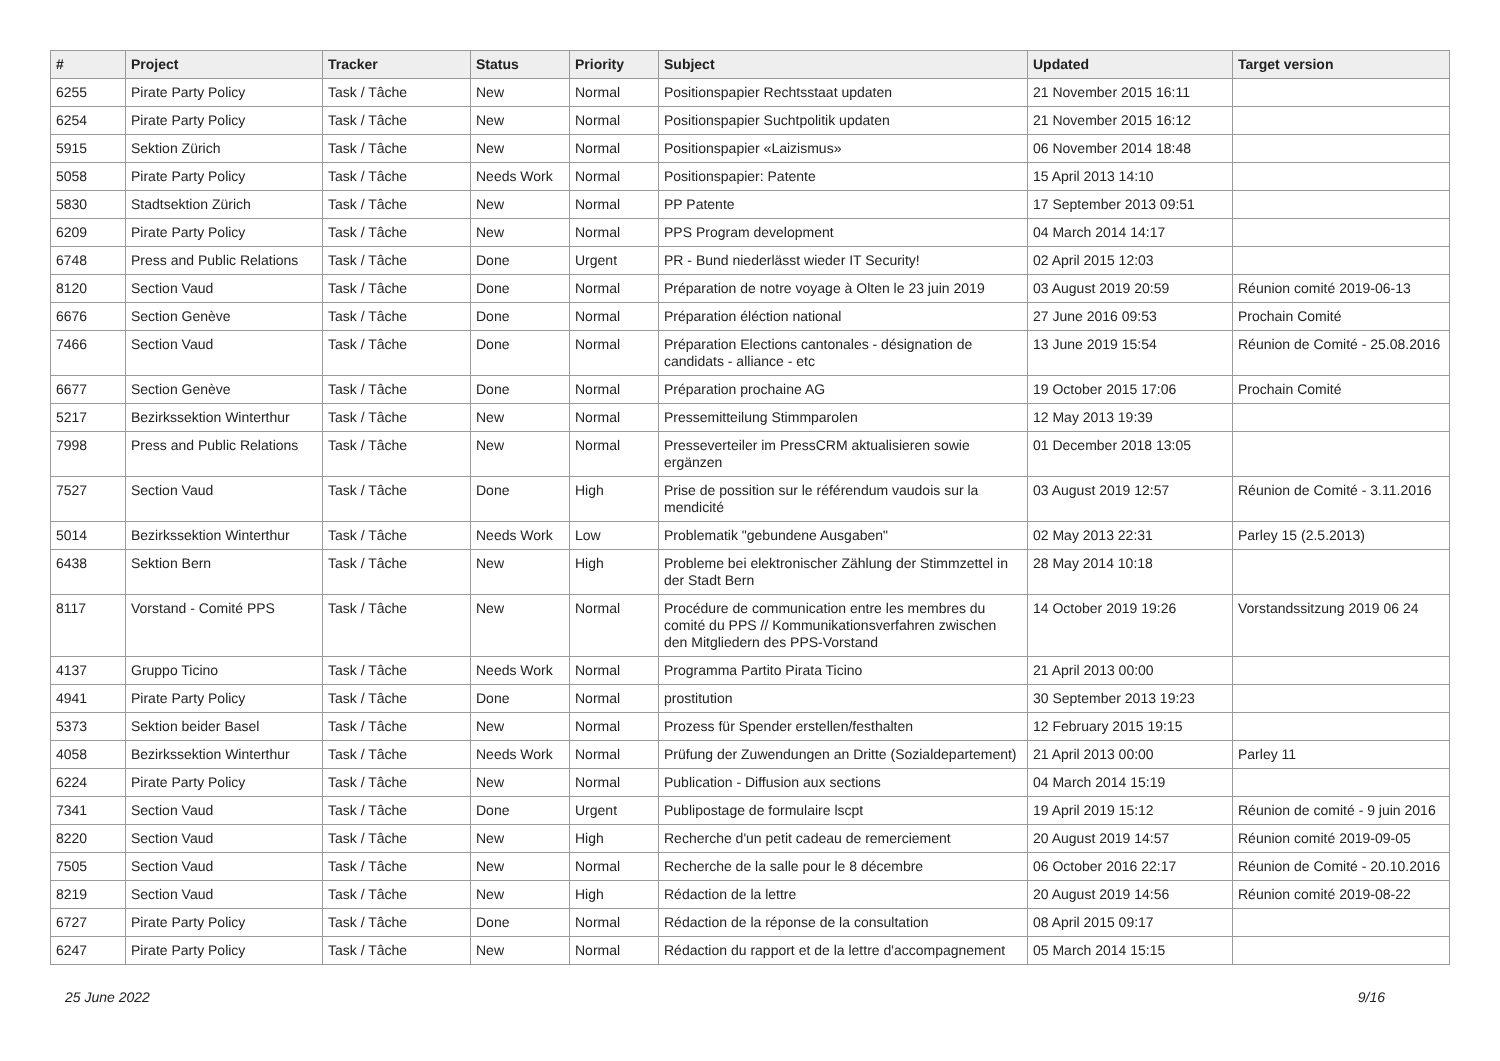| # | Project | Tracker | Status | Priority | Subject | Updated | Target version |
| --- | --- | --- | --- | --- | --- | --- | --- |
| 6255 | Pirate Party Policy | Task / Tâche | New | Normal | Positionspapier Rechtsstaat updaten | 21 November 2015 16:11 | |
| 6254 | Pirate Party Policy | Task / Tâche | New | Normal | Positionspapier Suchtpolitik updaten | 21 November 2015 16:12 | |
| 5915 | Sektion Zürich | Task / Tâche | New | Normal | Positionspapier «Laizismus» | 06 November 2014 18:48 | |
| 5058 | Pirate Party Policy | Task / Tâche | Needs Work | Normal | Positionspapier: Patente | 15 April 2013 14:10 | |
| 5830 | Stadtsektion Zürich | Task / Tâche | New | Normal | PP Patente | 17 September 2013 09:51 | |
| 6209 | Pirate Party Policy | Task / Tâche | New | Normal | PPS Program development | 04 March 2014 14:17 | |
| 6748 | Press and Public Relations | Task / Tâche | Done | Urgent | PR - Bund niederlässt wieder IT Security! | 02 April 2015 12:03 | |
| 8120 | Section Vaud | Task / Tâche | Done | Normal | Préparation de notre voyage à Olten le 23 juin 2019 | 03 August 2019 20:59 | Réunion comité 2019-06-13 |
| 6676 | Section Genève | Task / Tâche | Done | Normal | Préparation éléction national | 27 June 2016 09:53 | Prochain Comité |
| 7466 | Section Vaud | Task / Tâche | Done | Normal | Préparation Elections cantonales - désignation de candidats - alliance - etc | 13 June 2019 15:54 | Réunion de Comité - 25.08.2016 |
| 6677 | Section Genève | Task / Tâche | Done | Normal | Préparation prochaine AG | 19 October 2015 17:06 | Prochain Comité |
| 5217 | Bezirkssektion Winterthur | Task / Tâche | New | Normal | Pressemitteilung Stimmparolen | 12 May 2013 19:39 | |
| 7998 | Press and Public Relations | Task / Tâche | New | Normal | Presseverteiler im PressCRM aktualisieren sowie ergänzen | 01 December 2018 13:05 | |
| 7527 | Section Vaud | Task / Tâche | Done | High | Prise de possition sur le référendum vaudois sur la mendicité | 03 August 2019 12:57 | Réunion de Comité - 3.11.2016 |
| 5014 | Bezirkssektion Winterthur | Task / Tâche | Needs Work | Low | Problematik "gebundene Ausgaben" | 02 May 2013 22:31 | Parley 15 (2.5.2013) |
| 6438 | Sektion Bern | Task / Tâche | New | High | Probleme bei elektronischer Zählung der Stimmzettel in der Stadt Bern | 28 May 2014 10:18 | |
| 8117 | Vorstand - Comité PPS | Task / Tâche | New | Normal | Procédure de communication entre les membres du comité du PPS // Kommunikationsverfahren zwischen den Mitgliedern des PPS-Vorstand | 14 October 2019 19:26 | Vorstandssitzung 2019 06 24 |
| 4137 | Gruppo Ticino | Task / Tâche | Needs Work | Normal | Programma Partito Pirata Ticino | 21 April 2013 00:00 | |
| 4941 | Pirate Party Policy | Task / Tâche | Done | Normal | prostitution | 30 September 2013 19:23 | |
| 5373 | Sektion beider Basel | Task / Tâche | New | Normal | Prozess für Spender erstellen/festhalten | 12 February 2015 19:15 | |
| 4058 | Bezirkssektion Winterthur | Task / Tâche | Needs Work | Normal | Prüfung der Zuwendungen an Dritte (Sozialdepartement) | 21 April 2013 00:00 | Parley 11 |
| 6224 | Pirate Party Policy | Task / Tâche | New | Normal | Publication - Diffusion aux sections | 04 March 2014 15:19 | |
| 7341 | Section Vaud | Task / Tâche | Done | Urgent | Publipostage de formulaire lscpt | 19 April 2019 15:12 | Réunion de comité - 9 juin 2016 |
| 8220 | Section Vaud | Task / Tâche | New | High | Recherche d'un petit cadeau de remerciement | 20 August 2019 14:57 | Réunion comité 2019-09-05 |
| 7505 | Section Vaud | Task / Tâche | New | Normal | Recherche de la salle pour le 8 décembre | 06 October 2016 22:17 | Réunion de Comité - 20.10.2016 |
| 8219 | Section Vaud | Task / Tâche | New | High | Rédaction de la lettre | 20 August 2019 14:56 | Réunion comité 2019-08-22 |
| 6727 | Pirate Party Policy | Task / Tâche | Done | Normal | Rédaction de la réponse de la consultation | 08 April 2015 09:17 | |
| 6247 | Pirate Party Policy | Task / Tâche | New | Normal | Rédaction du rapport et de la lettre d'accompagnement | 05 March 2014 15:15 | |
25 June 2022 9/16